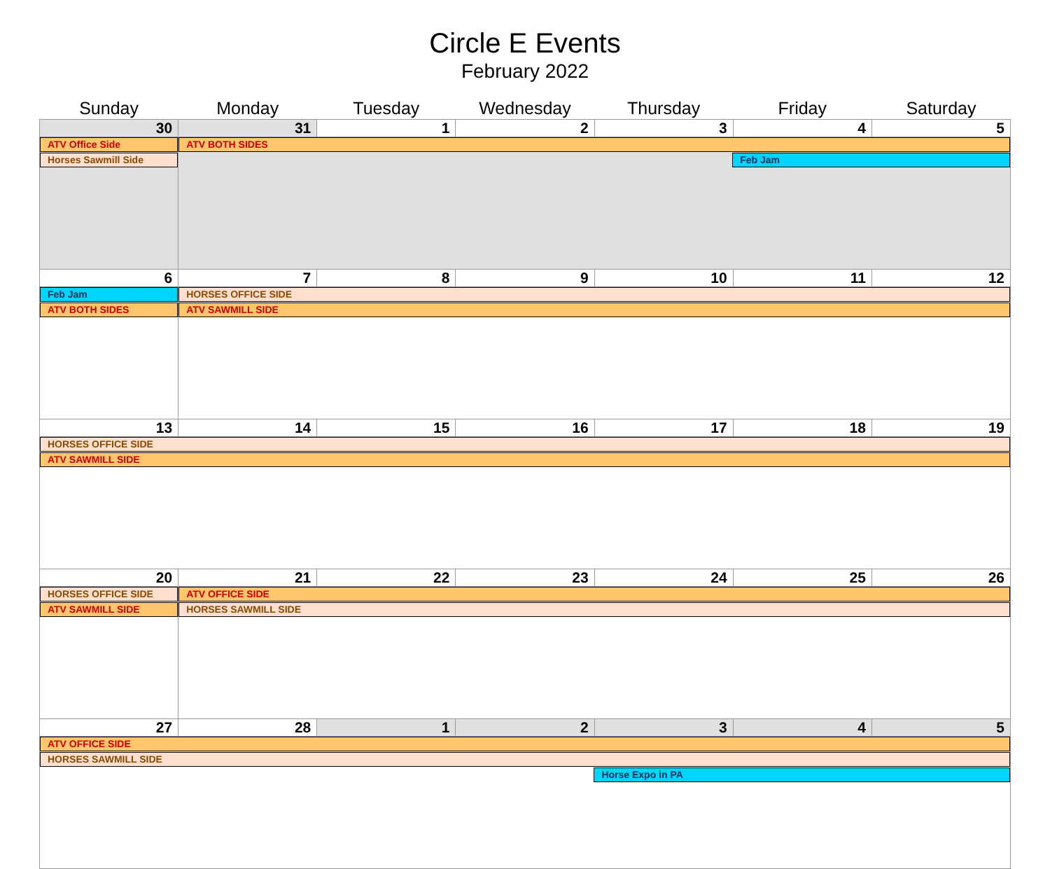Circle E Events
February 2022
| Sunday | Monday | Tuesday | Wednesday | Thursday | Friday | Saturday |
| --- | --- | --- | --- | --- | --- | --- |
| 30 | 31 | 1 | 2 | 3 | 4 | 5 |
| ATV Office Side Horses Sawmill Side | ATV BOTH SIDES Feb Jam | | | | | |
| 6 | 7 | 8 | 9 | 10 | 11 | 12 |
| Feb Jam ATV BOTH SIDES | HORSES OFFICE SIDE ATV SAWMILL SIDE | | | | | |
| 13 | 14 | 15 | 16 | 17 | 18 | 19 |
| HORSES OFFICE SIDE ATV SAWMILL SIDE | | | | | | |
| 20 | 21 | 22 | 23 | 24 | 25 | 26 |
| HORSES OFFICE SIDE ATV SAWMILL SIDE | ATV OFFICE SIDE HORSES SAWMILL SIDE | | | | | |
| 27 | 28 | 1 | 2 | 3 | 4 | 5 |
| ATV OFFICE SIDE HORSES SAWMILL SIDE Horse Expo in PA | | | | | | |